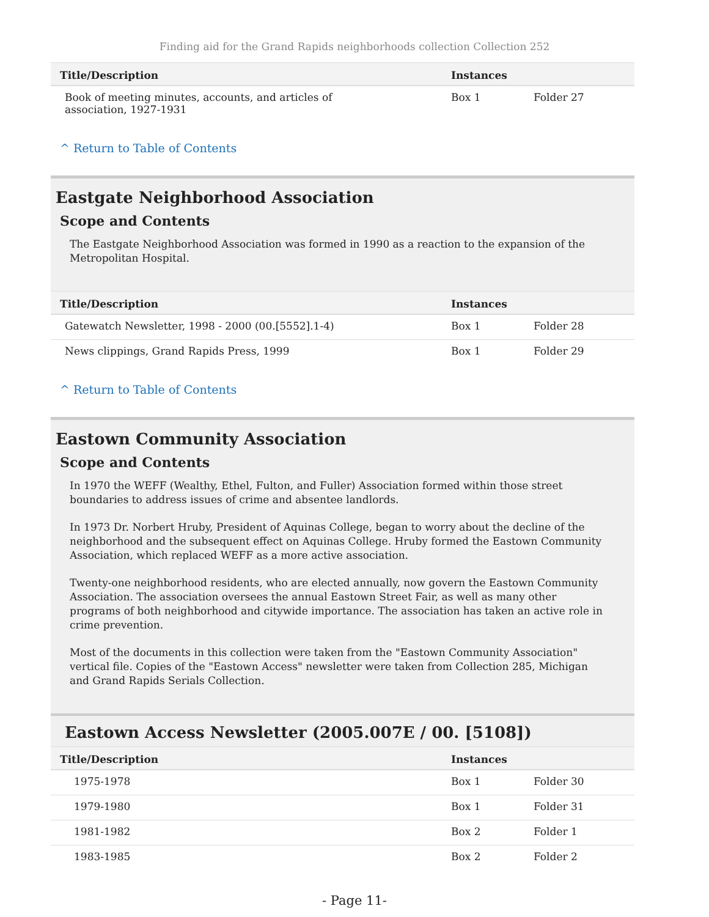Finding aid for the Grand Rapids neighborhoods collection Collection 252
| Title/Description | Instances | |
| --- | --- | --- |
| Book of meeting minutes, accounts, and articles of association, 1927-1931 | Box 1 | Folder 27 |
^ Return to Table of Contents
Eastgate Neighborhood Association
Scope and Contents
The Eastgate Neighborhood Association was formed in 1990 as a reaction to the expansion of the Metropolitan Hospital.
| Title/Description | Instances | |
| --- | --- | --- |
| Gatewatch Newsletter, 1998 - 2000 (00.[5552].1-4) | Box 1 | Folder 28 |
| News clippings, Grand Rapids Press, 1999 | Box 1 | Folder 29 |
^ Return to Table of Contents
Eastown Community Association
Scope and Contents
In 1970 the WEFF (Wealthy, Ethel, Fulton, and Fuller) Association formed within those street boundaries to address issues of crime and absentee landlords.
In 1973 Dr. Norbert Hruby, President of Aquinas College, began to worry about the decline of the neighborhood and the subsequent effect on Aquinas College. Hruby formed the Eastown Community Association, which replaced WEFF as a more active association.
Twenty-one neighborhood residents, who are elected annually, now govern the Eastown Community Association. The association oversees the annual Eastown Street Fair, as well as many other programs of both neighborhood and citywide importance. The association has taken an active role in crime prevention.
Most of the documents in this collection were taken from the "Eastown Community Association" vertical file. Copies of the "Eastown Access" newsletter were taken from Collection 285, Michigan and Grand Rapids Serials Collection.
Eastown Access Newsletter (2005.007E / 00. [5108])
| Title/Description | Instances | |
| --- | --- | --- |
| 1975-1978 | Box 1 | Folder 30 |
| 1979-1980 | Box 1 | Folder 31 |
| 1981-1982 | Box 2 | Folder 1 |
| 1983-1985 | Box 2 | Folder 2 |
- Page 11-